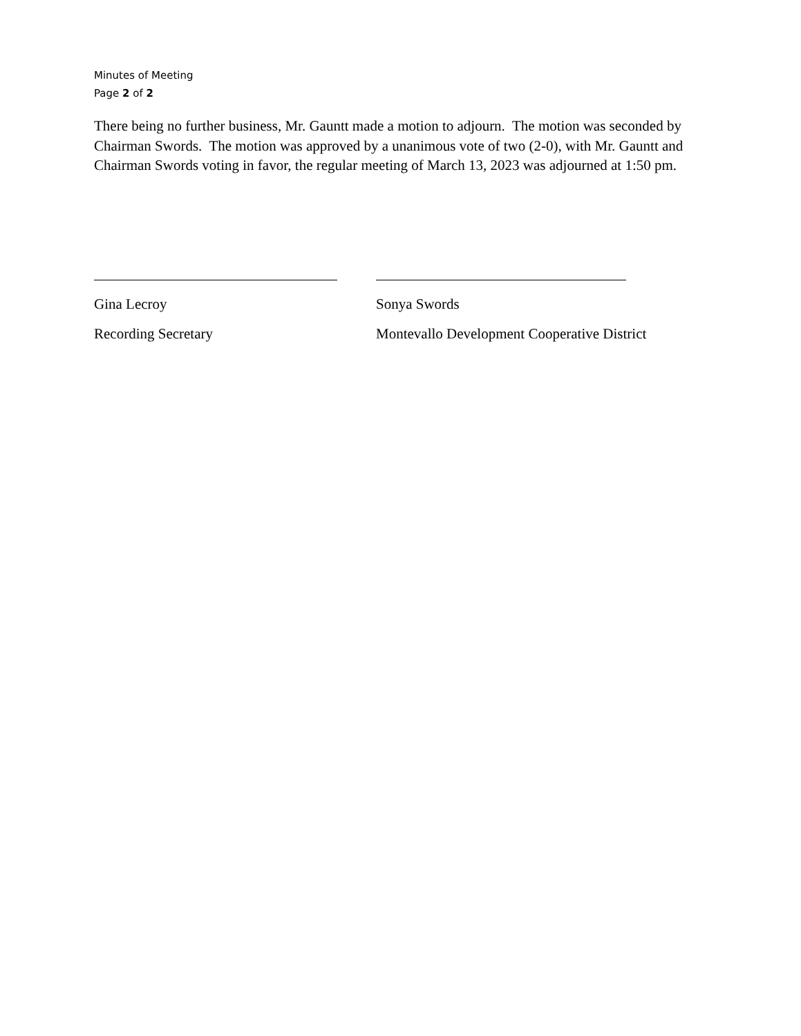Minutes of Meeting
Page 2 of 2
There being no further business, Mr. Gauntt made a motion to adjourn. The motion was seconded by Chairman Swords. The motion was approved by a unanimous vote of two (2-0), with Mr. Gauntt and Chairman Swords voting in favor, the regular meeting of March 13, 2023 was adjourned at 1:50 pm.
Gina Lecroy
Recording Secretary
Sonya Swords
Montevallo Development Cooperative District